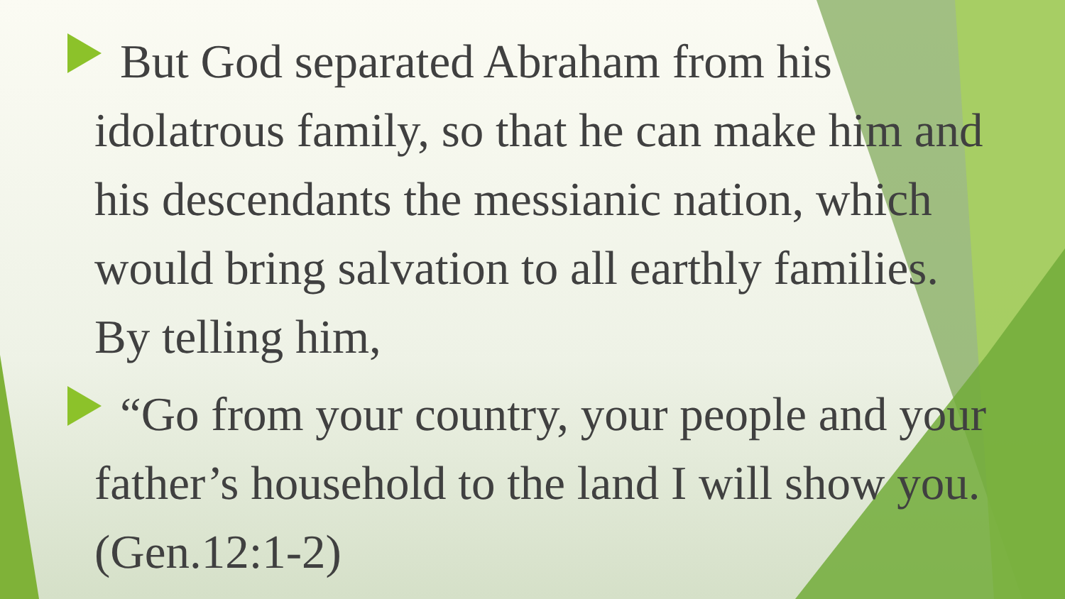But God separated Abraham from his idolatrous family, so that he can make him and his descendants the messianic nation, which would bring salvation to all earthly families. By telling him,
“Go from your country, your people and your father’s household to the land I will show you. (Gen.12:1-2)